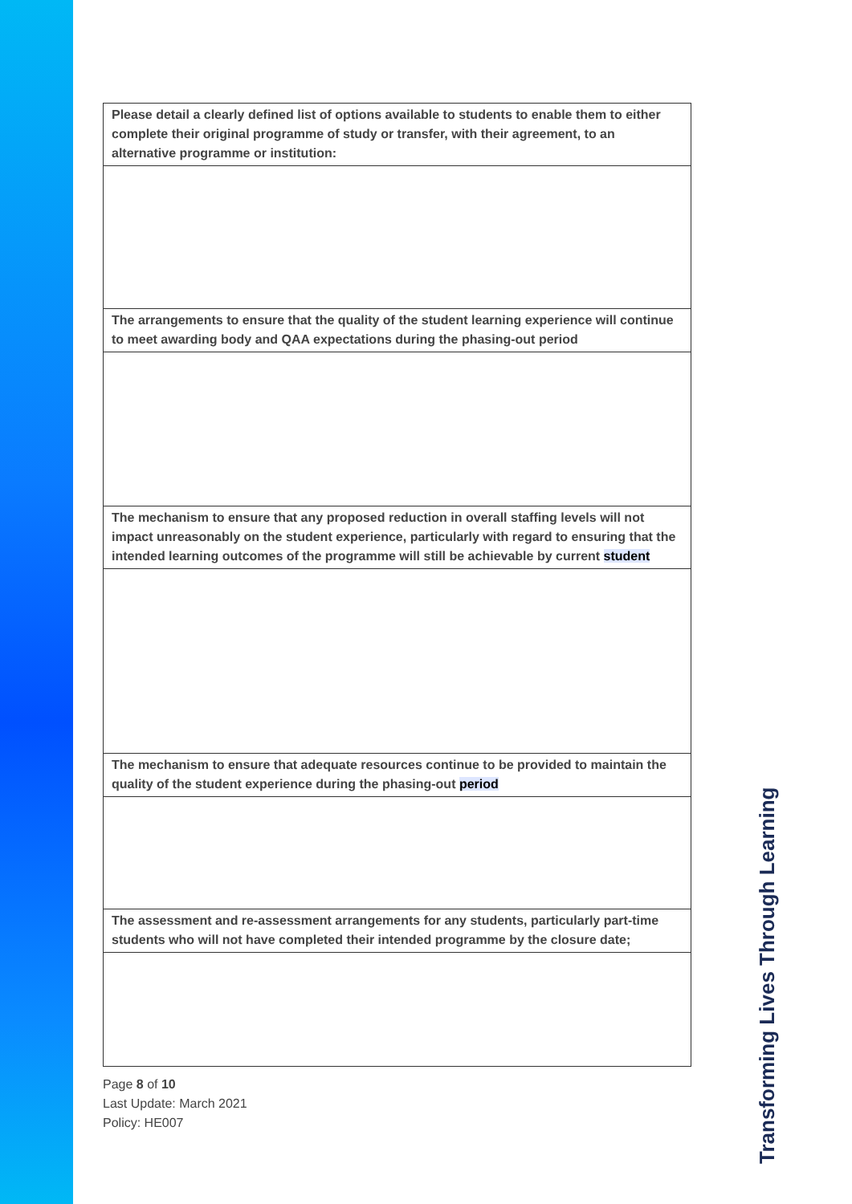| Please detail a clearly defined list of options available to students to enable them to either complete their original programme of study or transfer, with their agreement, to an alternative programme or institution: |
| The arrangements to ensure that the quality of the student learning experience will continue to meet awarding body and QAA expectations during the phasing-out period |
| The mechanism to ensure that any proposed reduction in overall staffing levels will not impact unreasonably on the student experience, particularly with regard to ensuring that the intended learning outcomes of the programme will still be achievable by current student |
| The mechanism to ensure that adequate resources continue to be provided to maintain the quality of the student experience during the phasing-out period |
| The assessment and re-assessment arrangements for any students, particularly part-time students who will not have completed their intended programme by the closure date; |
Page 8 of 10
Last Update: March 2021
Policy: HE007
Transforming Lives Through Learning